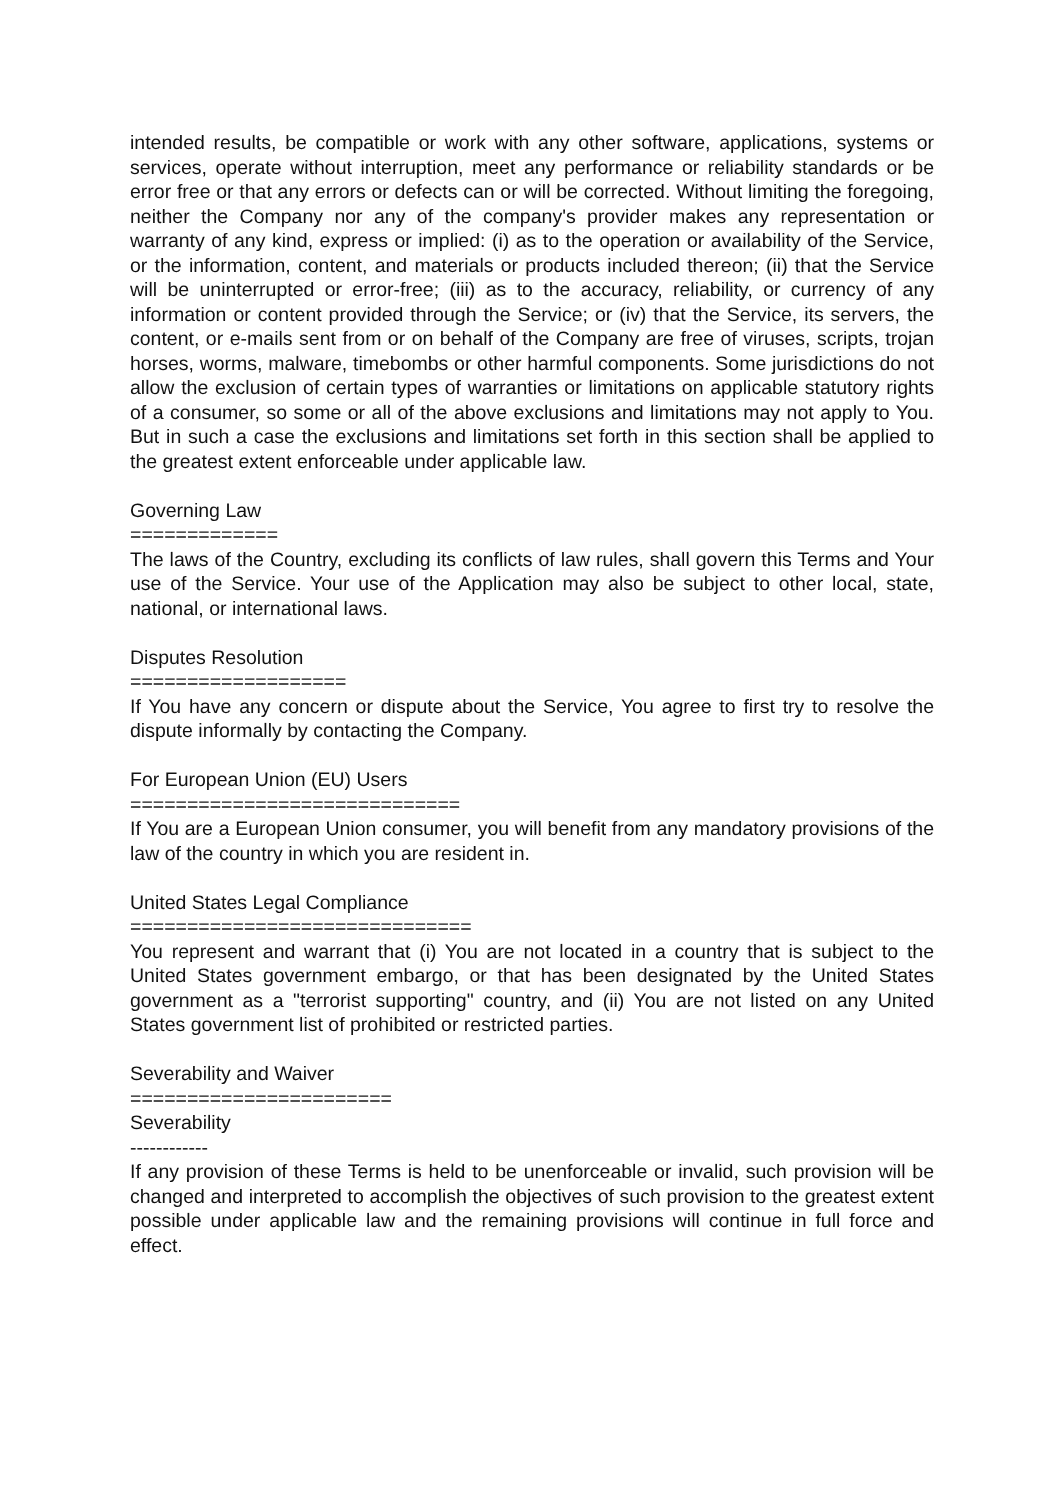intended results, be compatible or work with any other software, applications, systems or services, operate without interruption, meet any performance or reliability standards or be error free or that any errors or defects can or will be corrected. Without limiting the foregoing, neither the Company nor any of the company's provider makes any representation or warranty of any kind, express or implied: (i) as to the operation or availability of the Service, or the information, content, and materials or products included thereon; (ii) that the Service will be uninterrupted or error-free; (iii) as to the accuracy, reliability, or currency of any information or content provided through the Service; or (iv) that the Service, its servers, the content, or e-mails sent from or on behalf of the Company are free of viruses, scripts, trojan horses, worms, malware, timebombs or other harmful components. Some jurisdictions do not allow the exclusion of certain types of warranties or limitations on applicable statutory rights of a consumer, so some or all of the above exclusions and limitations may not apply to You. But in such a case the exclusions and limitations set forth in this section shall be applied to the greatest extent enforceable under applicable law.
Governing Law
=============
The laws of the Country, excluding its conflicts of law rules, shall govern this Terms and Your use of the Service. Your use of the Application may also be subject to other local, state, national, or international laws.
Disputes Resolution
===================
If You have any concern or dispute about the Service, You agree to first try to resolve the dispute informally by contacting the Company.
For European Union (EU) Users
=============================
If You are a European Union consumer, you will benefit from any mandatory provisions of the law of the country in which you are resident in.
United States Legal Compliance
==============================
You represent and warrant that (i) You are not located in a country that is subject to the United States government embargo, or that has been designated by the United States government as a "terrorist supporting" country, and (ii) You are not listed on any United States government list of prohibited or restricted parties.
Severability and Waiver
=======================
Severability
------------
If any provision of these Terms is held to be unenforceable or invalid, such provision will be changed and interpreted to accomplish the objectives of such provision to the greatest extent possible under applicable law and the remaining provisions will continue in full force and effect.